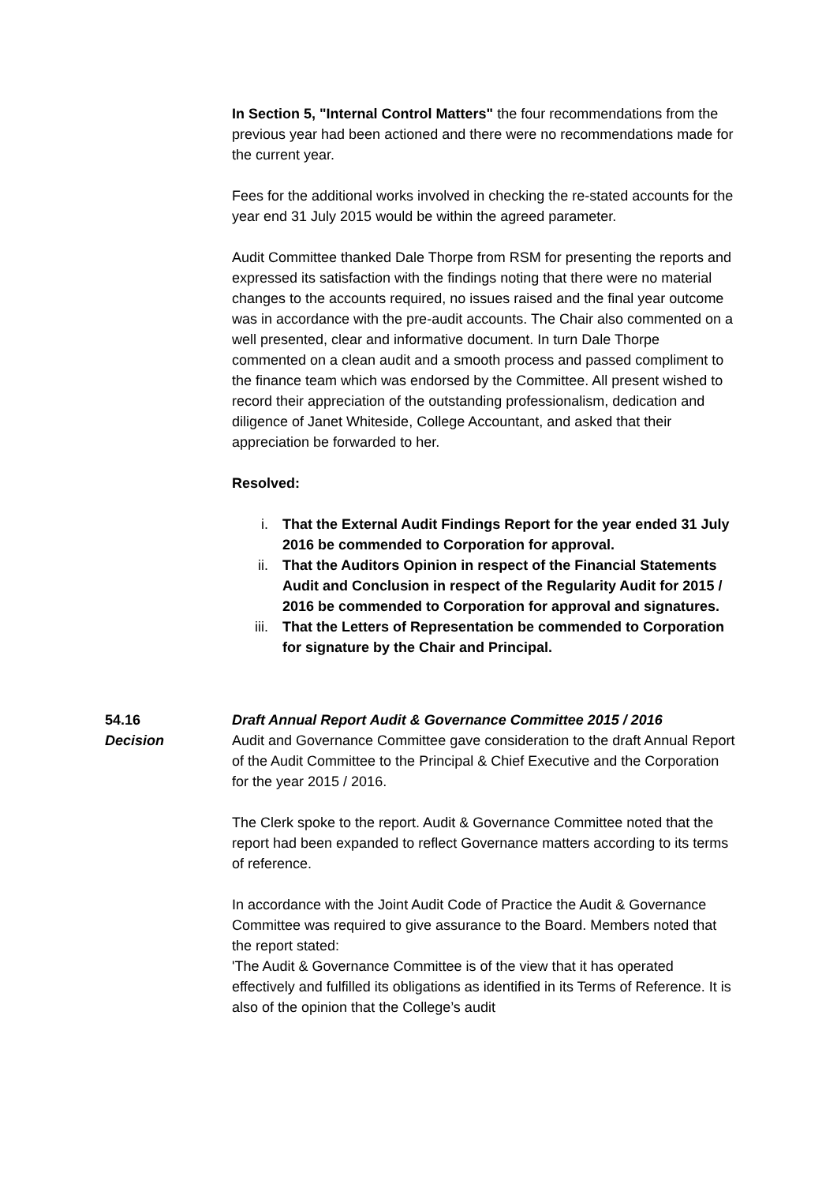In Section 5, "Internal Control Matters" the four recommendations from the previous year had been actioned and there were no recommendations made for the current year.
Fees for the additional works involved in checking the re-stated accounts for the year end 31 July 2015 would be within the agreed parameter.
Audit Committee thanked Dale Thorpe from RSM for presenting the reports and expressed its satisfaction with the findings noting that there were no material changes to the accounts required, no issues raised and the final year outcome was in accordance with the pre-audit accounts. The Chair also commented on a well presented, clear and informative document. In turn Dale Thorpe commented on a clean audit and a smooth process and passed compliment to the finance team which was endorsed by the Committee. All present wished to record their appreciation of the outstanding professionalism, dedication and diligence of Janet Whiteside, College Accountant, and asked that their appreciation be forwarded to her.
Resolved:
i. That the External Audit Findings Report for the year ended 31 July 2016 be commended to Corporation for approval.
ii. That the Auditors Opinion in respect of the Financial Statements Audit and Conclusion in respect of the Regularity Audit for 2015 / 2016 be commended to Corporation for approval and signatures.
iii. That the Letters of Representation be commended to Corporation for signature by the Chair and Principal.
54.16 Draft Annual Report Audit & Governance Committee 2015 / 2016
Decision Audit and Governance Committee gave consideration to the draft Annual Report of the Audit Committee to the Principal & Chief Executive and the Corporation for the year 2015 / 2016.
The Clerk spoke to the report. Audit & Governance Committee noted that the report had been expanded to reflect Governance matters according to its terms of reference.
In accordance with the Joint Audit Code of Practice the Audit & Governance Committee was required to give assurance to the Board. Members noted that the report stated:
'The Audit & Governance Committee is of the view that it has operated effectively and fulfilled its obligations as identified in its Terms of Reference. It is also of the opinion that the College’s audit